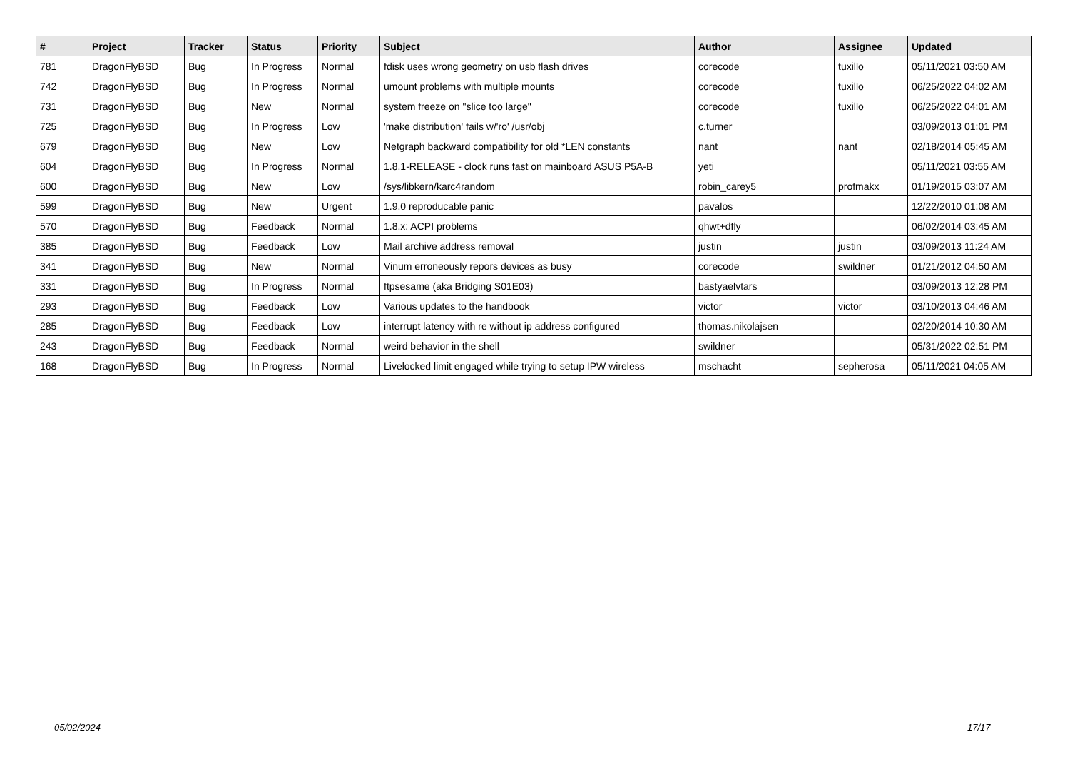| # | Project | Tracker | Status | Priority | Subject | Author | Assignee | Updated |
| --- | --- | --- | --- | --- | --- | --- | --- | --- |
| 781 | DragonFlyBSD | Bug | In Progress | Normal | fdisk uses wrong geometry on usb flash drives | corecode | tuxillo | 05/11/2021 03:50 AM |
| 742 | DragonFlyBSD | Bug | In Progress | Normal | umount problems with multiple mounts | corecode | tuxillo | 06/25/2022 04:02 AM |
| 731 | DragonFlyBSD | Bug | New | Normal | system freeze on "slice too large" | corecode | tuxillo | 06/25/2022 04:01 AM |
| 725 | DragonFlyBSD | Bug | In Progress | Low | 'make distribution' fails w/'ro' /usr/obj | c.turner | | 03/09/2013 01:01 PM |
| 679 | DragonFlyBSD | Bug | New | Low | Netgraph backward compatibility for old *LEN constants | nant | nant | 02/18/2014 05:45 AM |
| 604 | DragonFlyBSD | Bug | In Progress | Normal | 1.8.1-RELEASE - clock runs fast on mainboard ASUS P5A-B | yeti | | 05/11/2021 03:55 AM |
| 600 | DragonFlyBSD | Bug | New | Low | /sys/libkern/karc4random | robin_carey5 | profmakx | 01/19/2015 03:07 AM |
| 599 | DragonFlyBSD | Bug | New | Urgent | 1.9.0 reproducable panic | pavalos | | 12/22/2010 01:08 AM |
| 570 | DragonFlyBSD | Bug | Feedback | Normal | 1.8.x: ACPI problems | qhwt+dfly | | 06/02/2014 03:45 AM |
| 385 | DragonFlyBSD | Bug | Feedback | Low | Mail archive address removal | justin | justin | 03/09/2013 11:24 AM |
| 341 | DragonFlyBSD | Bug | New | Normal | Vinum erroneously repors devices as busy | corecode | swildner | 01/21/2012 04:50 AM |
| 331 | DragonFlyBSD | Bug | In Progress | Normal | ftpsesame (aka Bridging S01E03) | bastyaelvtars | | 03/09/2013 12:28 PM |
| 293 | DragonFlyBSD | Bug | Feedback | Low | Various updates to the handbook | victor | victor | 03/10/2013 04:46 AM |
| 285 | DragonFlyBSD | Bug | Feedback | Low | interrupt latency with re without ip address configured | thomas.nikolajsen | | 02/20/2014 10:30 AM |
| 243 | DragonFlyBSD | Bug | Feedback | Normal | weird behavior in the shell | swildner | | 05/31/2022 02:51 PM |
| 168 | DragonFlyBSD | Bug | In Progress | Normal | Livelocked limit engaged while trying to setup IPW wireless | mschacht | sepherosa | 05/11/2021 04:05 AM |
05/02/2024 17/17